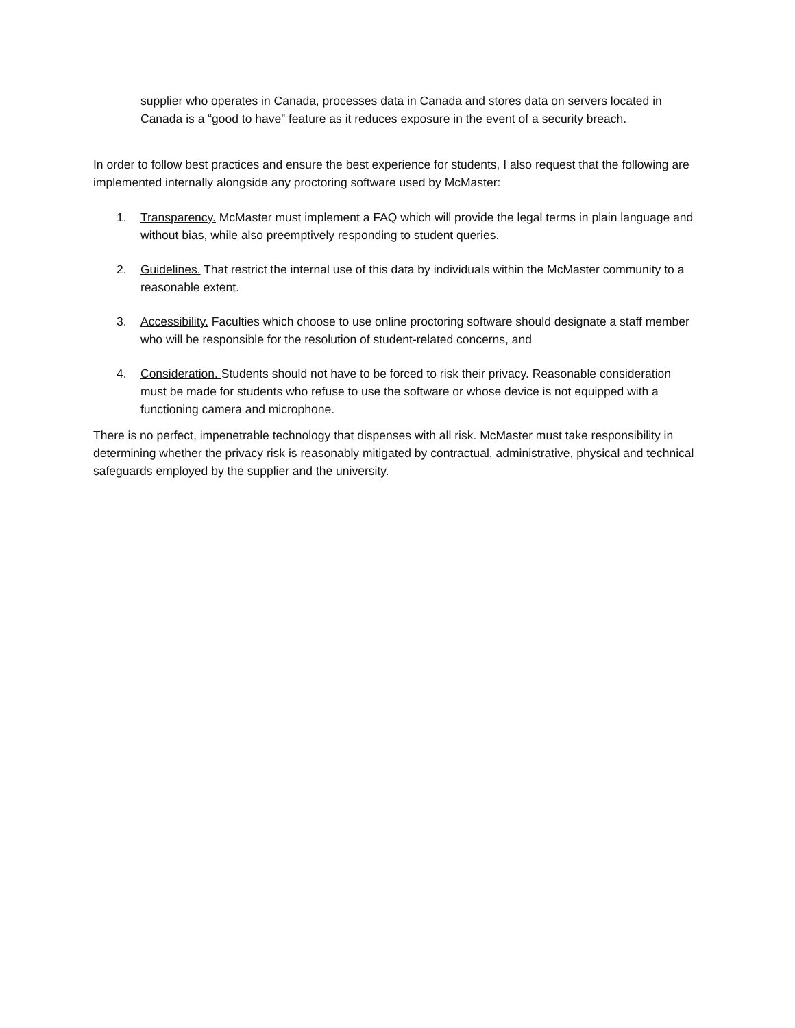supplier who operates in Canada, processes data in Canada and stores data on servers located in Canada is a “good to have” feature as it reduces exposure in the event of a security breach.
In order to follow best practices and ensure the best experience for students, I also request that the following are implemented internally alongside any proctoring software used by McMaster:
1. Transparency. McMaster must implement a FAQ which will provide the legal terms in plain language and without bias, while also preemptively responding to student queries.
2. Guidelines. That restrict the internal use of this data by individuals within the McMaster community to a reasonable extent.
3. Accessibility. Faculties which choose to use online proctoring software should designate a staff member who will be responsible for the resolution of student-related concerns, and
4. Consideration. Students should not have to be forced to risk their privacy. Reasonable consideration must be made for students who refuse to use the software or whose device is not equipped with a functioning camera and microphone.
There is no perfect, impenetrable technology that dispenses with all risk. McMaster must take responsibility in determining whether the privacy risk is reasonably mitigated by contractual, administrative, physical and technical safeguards employed by the supplier and the university.